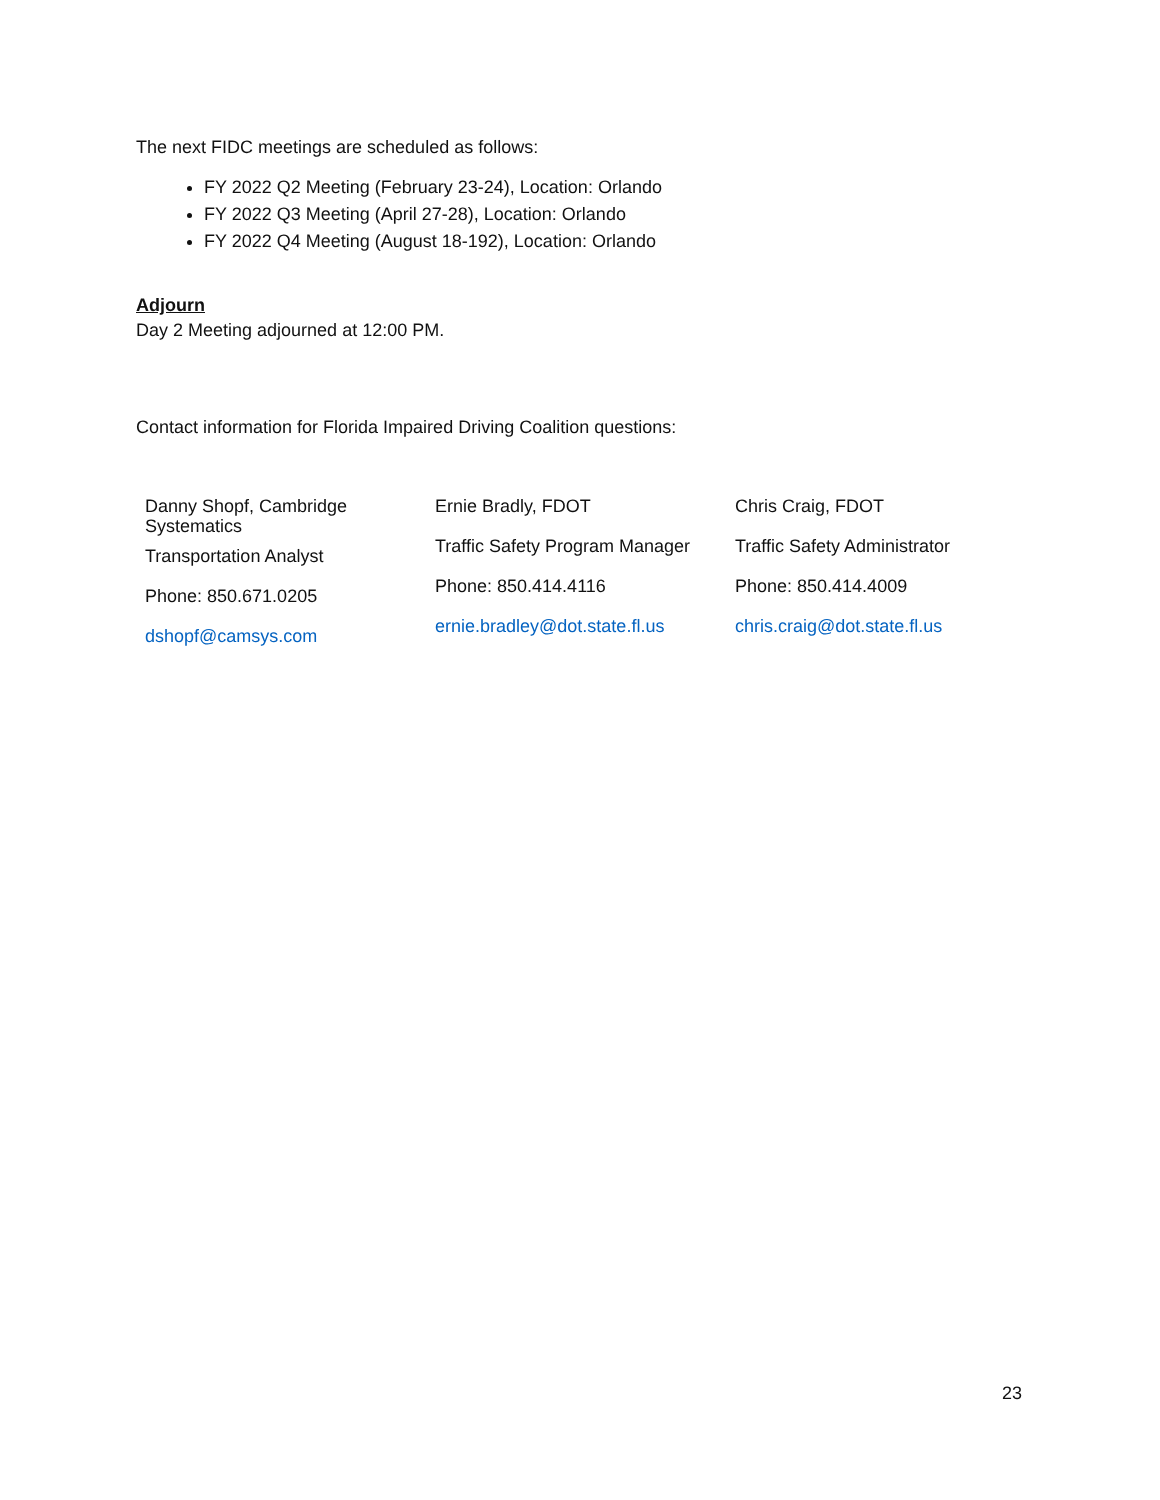The next FIDC meetings are scheduled as follows:
FY 2022 Q2 Meeting (February 23-24), Location: Orlando
FY 2022 Q3 Meeting (April 27-28), Location: Orlando
FY 2022 Q4 Meeting (August 18-192), Location: Orlando
Adjourn
Day 2 Meeting adjourned at 12:00 PM.
Contact information for Florida Impaired Driving Coalition questions:
Danny Shopf, Cambridge
Systematics
Transportation Analyst
Phone: 850.671.0205
dshopf@camsys.com
Ernie Bradly, FDOT
Traffic Safety Program Manager
Phone: 850.414.4116
ernie.bradley@dot.state.fl.us
Chris Craig, FDOT
Traffic Safety Administrator
Phone: 850.414.4009
chris.craig@dot.state.fl.us
23